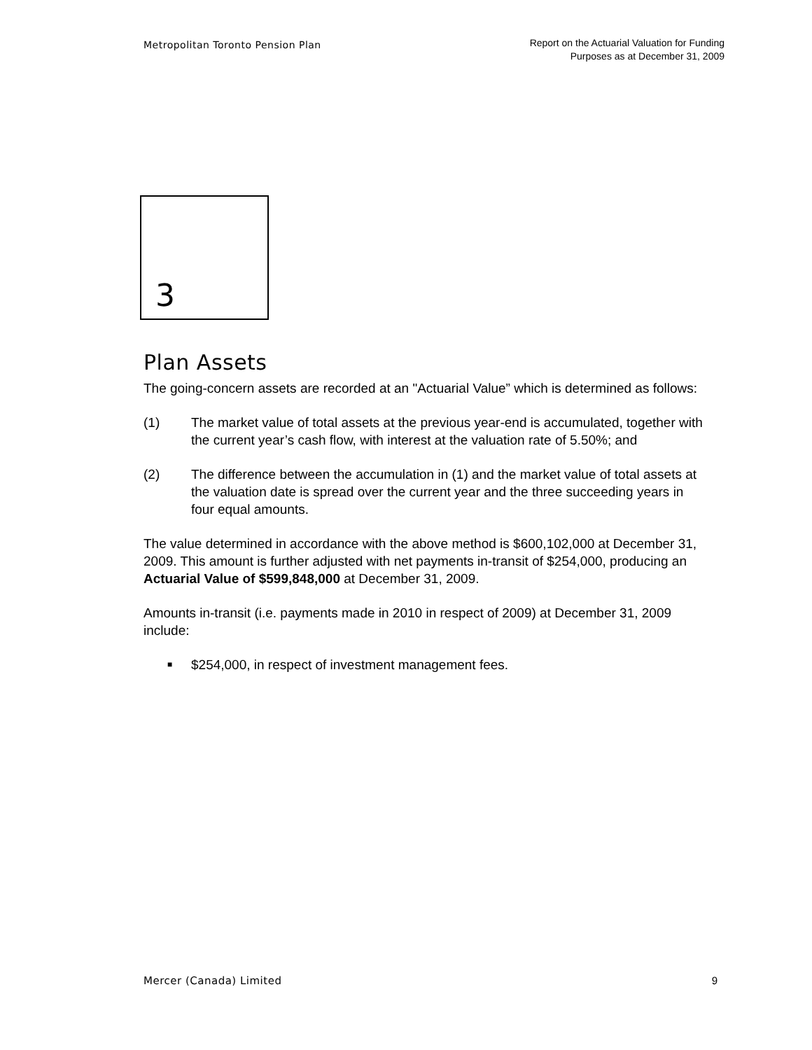Metropolitan Toronto Pension Plan
Report on the Actuarial Valuation for Funding
Purposes as at December 31, 2009
3
Plan Assets
The going-concern assets are recorded at an "Actuarial Value” which is determined as follows:
(1) The market value of total assets at the previous year-end is accumulated, together with the current year’s cash flow, with interest at the valuation rate of 5.50%; and
(2) The difference between the accumulation in (1) and the market value of total assets at the valuation date is spread over the current year and the three succeeding years in four equal amounts.
The value determined in accordance with the above method is $600,102,000 at December 31, 2009. This amount is further adjusted with net payments in-transit of $254,000, producing an Actuarial Value of $599,848,000 at December 31, 2009.
Amounts in-transit (i.e. payments made in 2010 in respect of 2009) at December 31, 2009 include:
■
$254,000, in respect of investment management fees.
Mercer (Canada) Limited 9